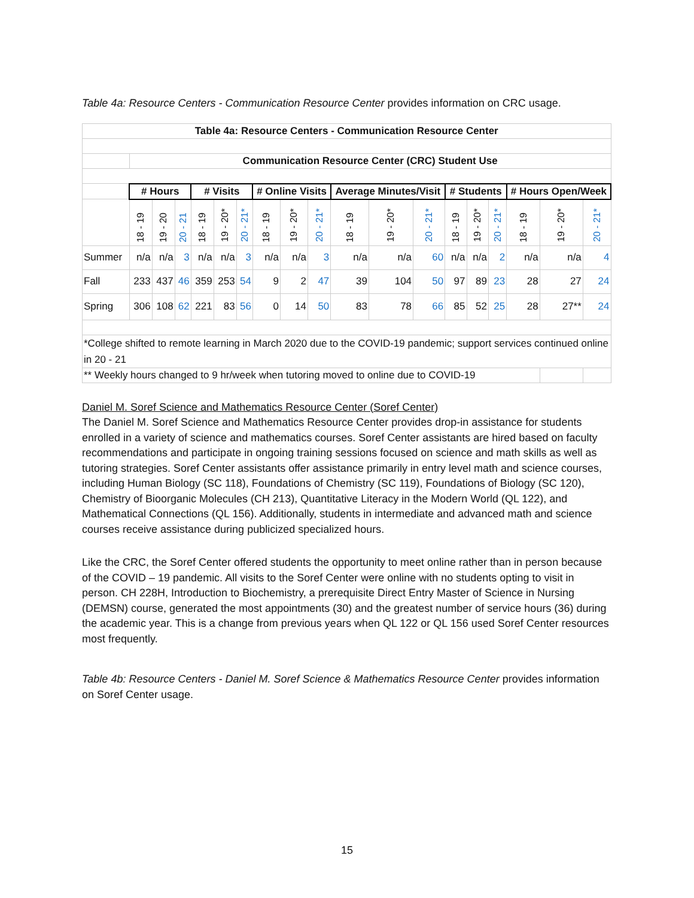Table 4a: Resource Centers - Communication Resource Center provides information on CRC usage.
| Table 4a: Resource Centers - Communication Resource Center | | | | | | | | | | | | | | | | | | |
| --- | --- | --- | --- | --- | --- | --- | --- | --- | --- | --- | --- | --- | --- | --- | --- | --- | --- | --- |
| | Communication Resource Center (CRC) Student Use | | | | | | | | | | | | | | | | | |
| | # Hours | | | # Visits | | | # Online Visits | | | Average Minutes/Visit | | | # Students | | | # Hours Open/Week | | |
| | 18 - 19 | 19 - 20 | 20 - 21 | 18 - 19 | 19 - 20* | 20 - 21* | 18 - 19 | 19 - 20* | 20 - 21* | 18 - 19 | 19 - 20* | 20 - 21* | 18 - 19 | 19 - 20* | 20 - 21* | 18 - 19 | 19 - 20* | 20 - 21* |
| Summer | n/a | n/a | 3 | n/a | n/a | 3 | n/a | n/a | 3 | n/a | n/a | 60 | n/a | n/a | 2 | n/a | n/a | 4 |
| Fall | 233 | 437 | 46 | 359 | 253 | 54 | 9 | 2 | 47 | 39 | 104 | 50 | 97 | 89 | 23 | 28 | 27 | 24 |
| Spring | 306 | 108 | 62 | 221 | 83 | 56 | 0 | 14 | 50 | 83 | 78 | 66 | 85 | 52 | 25 | 28 | 27** | 24 |
| *College shifted to remote learning in March 2020 due to the COVID-19 pandemic; support services continued online in 20 - 21 | | | | | | | | | | | | | | | | | | |
| ** Weekly hours changed to 9 hr/week when tutoring moved to online due to COVID-19 | | | | | | | | | | | | | | | | | | |
Daniel M. Soref Science and Mathematics Resource Center (Soref Center)
The Daniel M. Soref Science and Mathematics Resource Center provides drop-in assistance for students enrolled in a variety of science and mathematics courses. Soref Center assistants are hired based on faculty recommendations and participate in ongoing training sessions focused on science and math skills as well as tutoring strategies. Soref Center assistants offer assistance primarily in entry level math and science courses, including Human Biology (SC 118), Foundations of Chemistry (SC 119), Foundations of Biology (SC 120), Chemistry of Bioorganic Molecules (CH 213), Quantitative Literacy in the Modern World (QL 122), and Mathematical Connections (QL 156). Additionally, students in intermediate and advanced math and science courses receive assistance during publicized specialized hours.
Like the CRC, the Soref Center offered students the opportunity to meet online rather than in person because of the COVID – 19 pandemic. All visits to the Soref Center were online with no students opting to visit in person. CH 228H, Introduction to Biochemistry, a prerequisite Direct Entry Master of Science in Nursing (DEMSN) course, generated the most appointments (30) and the greatest number of service hours (36) during the academic year. This is a change from previous years when QL 122 or QL 156 used Soref Center resources most frequently.
Table 4b: Resource Centers - Daniel M. Soref Science & Mathematics Resource Center provides information on Soref Center usage.
15